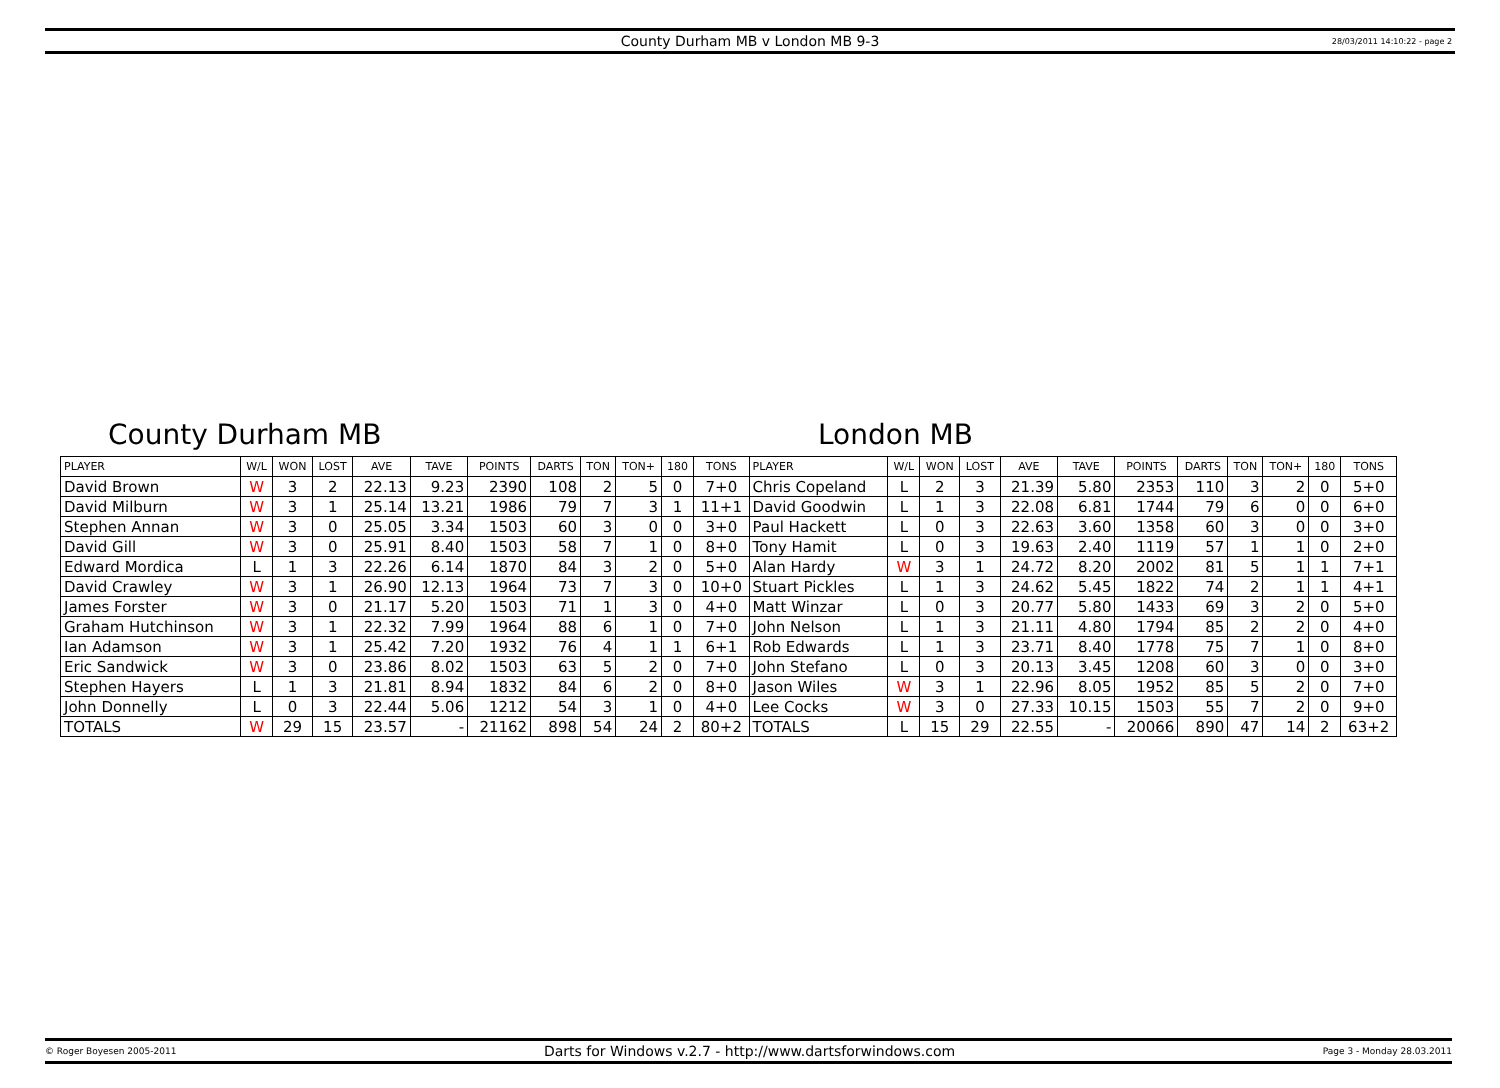County Durham MB v London MB 9-3
28/03/2011 14:10:22 - page 2
County Durham MB London MB
| PLAYER | W/L | WON | LOST | AVE | TAVE | POINTS | DARTS | TON | TON+ | 180 | TONS | PLAYER | W/L | WON | LOST | AVE | TAVE | POINTS | DARTS | TON | TON+ | 180 | TONS |
| --- | --- | --- | --- | --- | --- | --- | --- | --- | --- | --- | --- | --- | --- | --- | --- | --- | --- | --- | --- | --- | --- | --- | --- |
| David Brown | W | 3 | 2 | 22.13 | 9.23 | 2390 | 108 | 2 | 5 | 0 | 7+0 | Chris Copeland | L | 2 | 3 | 21.39 | 5.80 | 2353 | 110 | 3 | 2 | 0 | 5+0 |
| David Milburn | W | 3 | 1 | 25.14 | 13.21 | 1986 | 79 | 7 | 3 | 1 | 11+1 | David Goodwin | L | 1 | 3 | 22.08 | 6.81 | 1744 | 79 | 6 | 0 | 0 | 6+0 |
| Stephen Annan | W | 3 | 0 | 25.05 | 3.34 | 1503 | 60 | 3 | 0 | 0 | 3+0 | Paul Hackett | L | 0 | 3 | 22.63 | 3.60 | 1358 | 60 | 3 | 0 | 0 | 3+0 |
| David Gill | W | 3 | 0 | 25.91 | 8.40 | 1503 | 58 | 7 | 1 | 0 | 8+0 | Tony Hamit | L | 0 | 3 | 19.63 | 2.40 | 1119 | 57 | 1 | 1 | 0 | 2+0 |
| Edward Mordica | L | 1 | 3 | 22.26 | 6.14 | 1870 | 84 | 3 | 2 | 0 | 5+0 | Alan Hardy | W | 3 | 1 | 24.72 | 8.20 | 2002 | 81 | 5 | 1 | 1 | 7+1 |
| David Crawley | W | 3 | 1 | 26.90 | 12.13 | 1964 | 73 | 7 | 3 | 0 | 10+0 | Stuart Pickles | L | 1 | 3 | 24.62 | 5.45 | 1822 | 74 | 2 | 1 | 1 | 4+1 |
| James Forster | W | 3 | 0 | 21.17 | 5.20 | 1503 | 71 | 1 | 3 | 0 | 4+0 | Matt Winzar | L | 0 | 3 | 20.77 | 5.80 | 1433 | 69 | 3 | 2 | 0 | 5+0 |
| Graham Hutchinson | W | 3 | 1 | 22.32 | 7.99 | 1964 | 88 | 6 | 1 | 0 | 7+0 | John Nelson | L | 1 | 3 | 21.11 | 4.80 | 1794 | 85 | 2 | 2 | 0 | 4+0 |
| Ian Adamson | W | 3 | 1 | 25.42 | 7.20 | 1932 | 76 | 4 | 1 | 1 | 6+1 | Rob Edwards | L | 1 | 3 | 23.71 | 8.40 | 1778 | 75 | 7 | 1 | 0 | 8+0 |
| Eric Sandwick | W | 3 | 0 | 23.86 | 8.02 | 1503 | 63 | 5 | 2 | 0 | 7+0 | John Stefano | L | 0 | 3 | 20.13 | 3.45 | 1208 | 60 | 3 | 0 | 0 | 3+0 |
| Stephen Hayers | L | 1 | 3 | 21.81 | 8.94 | 1832 | 84 | 6 | 2 | 0 | 8+0 | Jason Wiles | W | 3 | 1 | 22.96 | 8.05 | 1952 | 85 | 5 | 2 | 0 | 7+0 |
| John Donnelly | L | 0 | 3 | 22.44 | 5.06 | 1212 | 54 | 3 | 1 | 0 | 4+0 | Lee Cocks | W | 3 | 0 | 27.33 | 10.15 | 1503 | 55 | 7 | 2 | 0 | 9+0 |
| TOTALS | W | 29 | 15 | 23.57 | - | 21162 | 898 | 54 | 24 | 2 | 80+2 | TOTALS | L | 15 | 29 | 22.55 | - | 20066 | 890 | 47 | 14 | 2 | 63+2 |
© Roger Boyesen 2005-2011
Darts for Windows v.2.7 - http://www.dartsforwindows.com
Page 3 - Monday 28.03.2011